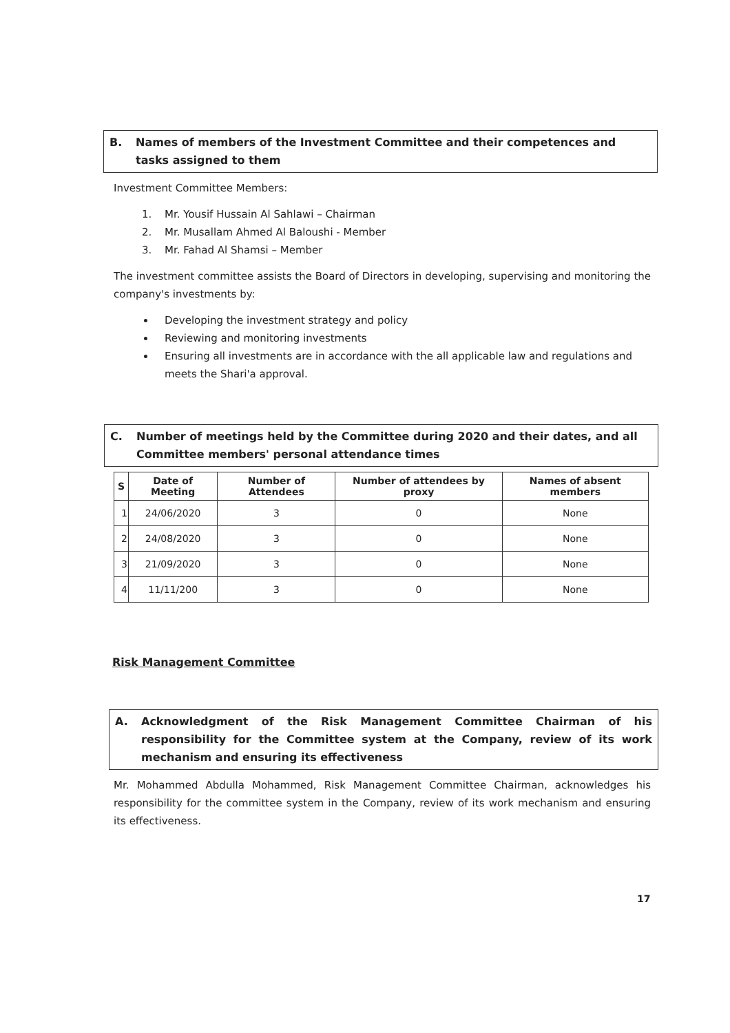B. Names of members of the Investment Committee and their competences and tasks assigned to them
Investment Committee Members:
1. Mr. Yousif Hussain Al Sahlawi – Chairman
2. Mr. Musallam Ahmed Al Baloushi - Member
3. Mr. Fahad Al Shamsi – Member
The investment committee assists the Board of Directors in developing, supervising and monitoring the company's investments by:
Developing the investment strategy and policy
Reviewing and monitoring investments
Ensuring all investments are in accordance with the all applicable law and regulations and meets the Shari'a approval.
C. Number of meetings held by the Committee during 2020 and their dates, and all Committee members' personal attendance times
| S | Date of Meeting | Number of Attendees | Number of attendees by proxy | Names of absent members |
| --- | --- | --- | --- | --- |
| 1 | 24/06/2020 | 3 | 0 | None |
| 2 | 24/08/2020 | 3 | 0 | None |
| 3 | 21/09/2020 | 3 | 0 | None |
| 4 | 11/11/200 | 3 | 0 | None |
Risk Management Committee
A. Acknowledgment of the Risk Management Committee Chairman of his responsibility for the Committee system at the Company, review of its work mechanism and ensuring its effectiveness
Mr. Mohammed Abdulla Mohammed, Risk Management Committee Chairman, acknowledges his responsibility for the committee system in the Company, review of its work mechanism and ensuring its effectiveness.
17